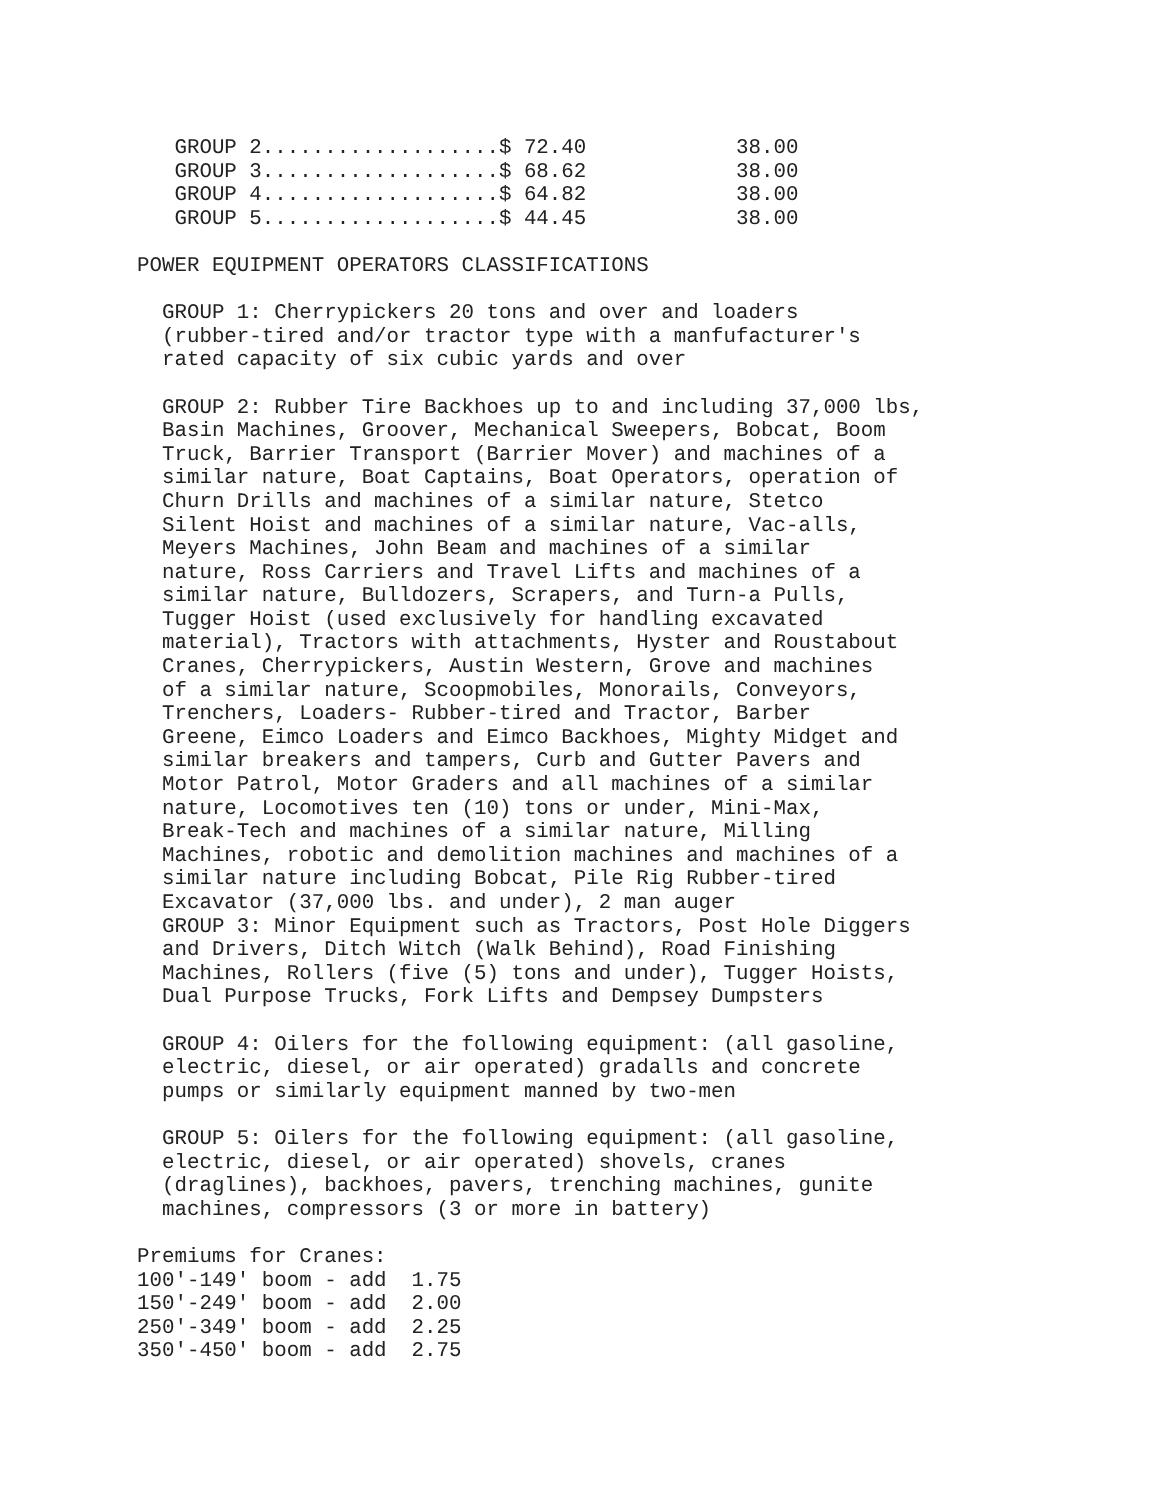GROUP 2...................$ 72.40            38.00
   GROUP 3...................$ 68.62            38.00
   GROUP 4...................$ 64.82            38.00
   GROUP 5...................$ 44.45            38.00

POWER EQUIPMENT OPERATORS CLASSIFICATIONS

  GROUP 1: Cherrypickers 20 tons and over and loaders
  (rubber-tired and/or tractor type with a manfufacturer's
  rated capacity of six cubic yards and over

  GROUP 2: Rubber Tire Backhoes up to and including 37,000 lbs,
  Basin Machines, Groover, Mechanical Sweepers, Bobcat, Boom
  Truck, Barrier Transport (Barrier Mover) and machines of a
  similar nature, Boat Captains, Boat Operators, operation of
  Churn Drills and machines of a similar nature, Stetco
  Silent Hoist and machines of a similar nature, Vac-alls,
  Meyers Machines, John Beam and machines of a similar
  nature, Ross Carriers and Travel Lifts and machines of a
  similar nature, Bulldozers, Scrapers, and Turn-a Pulls,
  Tugger Hoist (used exclusively for handling excavated
  material), Tractors with attachments, Hyster and Roustabout
  Cranes, Cherrypickers, Austin Western, Grove and machines
  of a similar nature, Scoopmobiles, Monorails, Conveyors,
  Trenchers, Loaders- Rubber-tired and Tractor, Barber
  Greene, Eimco Loaders and Eimco Backhoes, Mighty Midget and
  similar breakers and tampers, Curb and Gutter Pavers and
  Motor Patrol, Motor Graders and all machines of a similar
  nature, Locomotives ten (10) tons or under, Mini-Max,
  Break-Tech and machines of a similar nature, Milling
  Machines, robotic and demolition machines and machines of a
  similar nature including Bobcat, Pile Rig Rubber-tired
  Excavator (37,000 lbs. and under), 2 man auger
  GROUP 3: Minor Equipment such as Tractors, Post Hole Diggers
  and Drivers, Ditch Witch (Walk Behind), Road Finishing
  Machines, Rollers (five (5) tons and under), Tugger Hoists,
  Dual Purpose Trucks, Fork Lifts and Dempsey Dumpsters

  GROUP 4: Oilers for the following equipment: (all gasoline,
  electric, diesel, or air operated) gradalls and concrete
  pumps or similarly equipment manned by two-men

  GROUP 5: Oilers for the following equipment: (all gasoline,
  electric, diesel, or air operated) shovels, cranes
  (draglines), backhoes, pavers, trenching machines, gunite
  machines, compressors (3 or more in battery)

Premiums for Cranes:
100'-149' boom - add  1.75
150'-249' boom - add  2.00
250'-349' boom - add  2.25
350'-450' boom - add  2.75